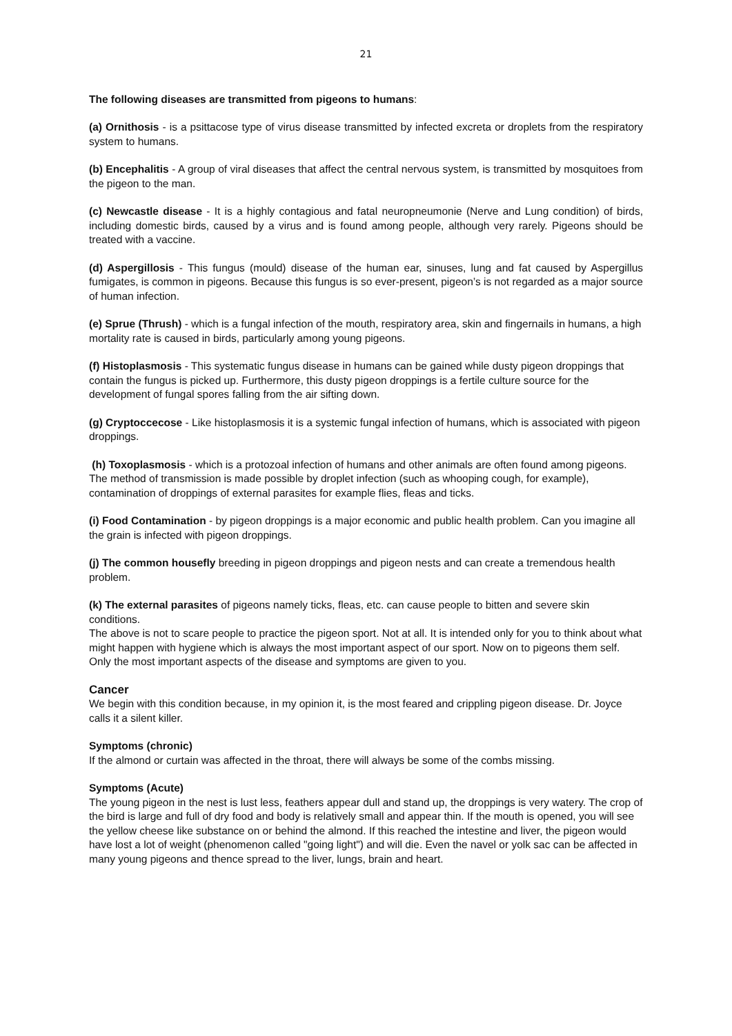21
The following diseases are transmitted from pigeons to humans:
(a) Ornithosis - is a psittacose type of virus disease transmitted by infected excreta or droplets from the respiratory system to humans.
(b) Encephalitis - A group of viral diseases that affect the central nervous system, is transmitted by mosquitoes from the pigeon to the man.
(c) Newcastle disease - It is a highly contagious and fatal neuropneumonie (Nerve and Lung condition) of birds, including domestic birds, caused by a virus and is found among people, although very rarely. Pigeons should be treated with a vaccine.
(d) Aspergillosis - This fungus (mould) disease of the human ear, sinuses, lung and fat caused by Aspergillus fumigates, is common in pigeons. Because this fungus is so ever-present, pigeon’s is not regarded as a major source of human infection.
(e) Sprue (Thrush) - which is a fungal infection of the mouth, respiratory area, skin and fingernails in humans, a high mortality rate is caused in birds, particularly among young pigeons.
(f) Histoplasmosis - This systematic fungus disease in humans can be gained while dusty pigeon droppings that contain the fungus is picked up. Furthermore, this dusty pigeon droppings is a fertile culture source for the development of fungal spores falling from the air sifting down.
(g) Cryptoccecose - Like histoplasmosis it is a systemic fungal infection of humans, which is associated with pigeon droppings.
(h) Toxoplasmosis - which is a protozoal infection of humans and other animals are often found among pigeons. The method of transmission is made possible by droplet infection (such as whooping cough, for example), contamination of droppings of external parasites for example flies, fleas and ticks.
(i) Food Contamination - by pigeon droppings is a major economic and public health problem. Can you imagine all the grain is infected with pigeon droppings.
(j) The common housefly breeding in pigeon droppings and pigeon nests and can create a tremendous health problem.
(k) The external parasites of pigeons namely ticks, fleas, etc. can cause people to bitten and severe skin conditions.
The above is not to scare people to practice the pigeon sport. Not at all. It is intended only for you to think about what might happen with hygiene which is always the most important aspect of our sport. Now on to pigeons them self. Only the most important aspects of the disease and symptoms are given to you.
Cancer
We begin with this condition because, in my opinion it, is the most feared and crippling pigeon disease. Dr. Joyce calls it a silent killer.
Symptoms (chronic)
If the almond or curtain was affected in the throat, there will always be some of the combs missing.
Symptoms (Acute)
The young pigeon in the nest is lust less, feathers appear dull and stand up, the droppings is very watery. The crop of the bird is large and full of dry food and body is relatively small and appear thin. If the mouth is opened, you will see the yellow cheese like substance on or behind the almond. If this reached the intestine and liver, the pigeon would have lost a lot of weight (phenomenon called "going light") and will die. Even the navel or yolk sac can be affected in many young pigeons and thence spread to the liver, lungs, brain and heart.